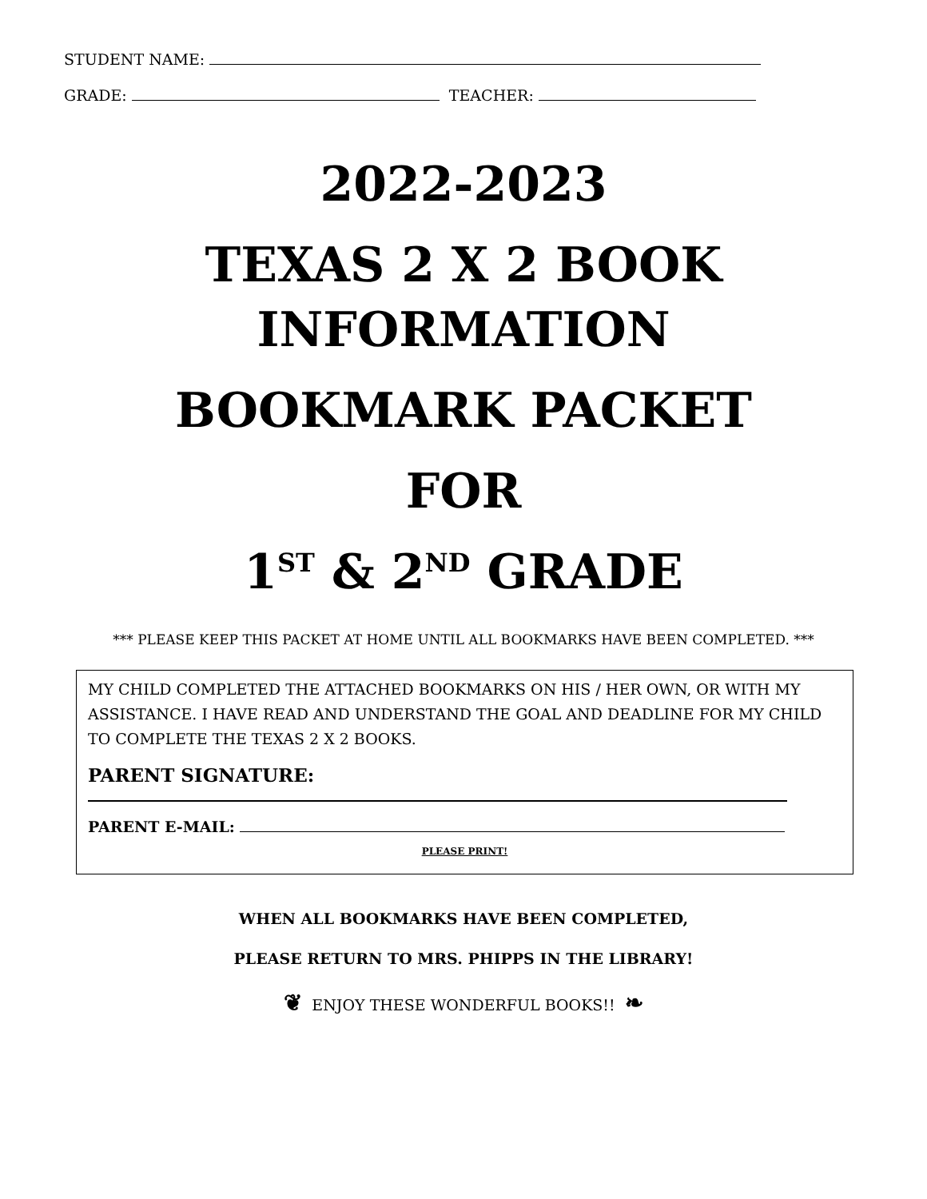STUDENT NAME:
GRADE: TEACHER:
2022-2023
TEXAS 2 X 2 BOOK
INFORMATION
BOOKMARK PACKET
FOR
1<sup>ST</sup> & 2<sup>ND</sup> GRADE
*** PLEASE KEEP THIS PACKET AT HOME UNTIL ALL BOOKMARKS HAVE BEEN COMPLETED. ***
MY CHILD COMPLETED THE ATTACHED BOOKMARKS ON HIS / HER OWN, OR WITH MY ASSISTANCE. I HAVE READ AND UNDERSTAND THE GOAL AND DEADLINE FOR MY CHILD TO COMPLETE THE TEXAS 2 X 2 BOOKS.
PARENT SIGNATURE:
PARENT E-MAIL:
PLEASE PRINT!
WHEN ALL BOOKMARKS HAVE BEEN COMPLETED,
PLEASE RETURN TO MRS. PHIPPS IN THE LIBRARY!
❦ ENJOY THESE WONDERFUL BOOKS!! ❧